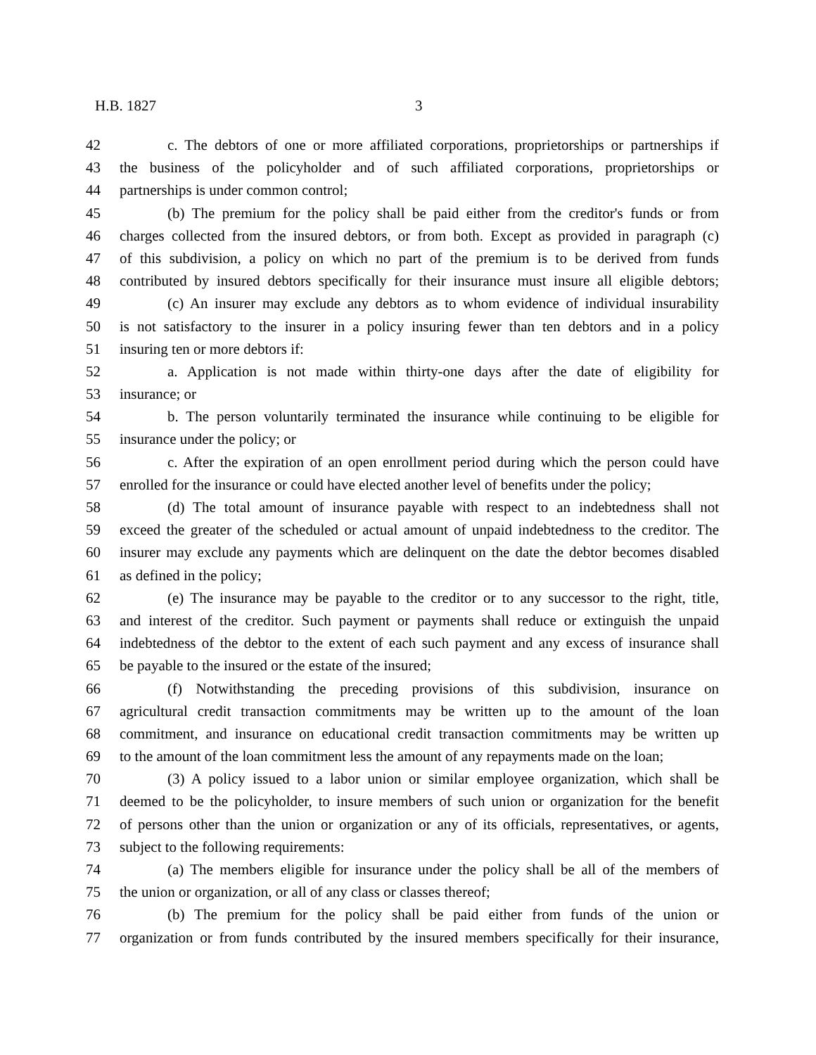H.B. 1827 3
42 c. The debtors of one or more affiliated corporations, proprietorships or partnerships if
43 the business of the policyholder and of such affiliated corporations, proprietorships or
44 partnerships is under common control;
45 (b) The premium for the policy shall be paid either from the creditor's funds or from
46 charges collected from the insured debtors, or from both. Except as provided in paragraph (c)
47 of this subdivision, a policy on which no part of the premium is to be derived from funds
48 contributed by insured debtors specifically for their insurance must insure all eligible debtors;
49 (c) An insurer may exclude any debtors as to whom evidence of individual insurability
50 is not satisfactory to the insurer in a policy insuring fewer than ten debtors and in a policy
51 insuring ten or more debtors if:
52 a. Application is not made within thirty-one days after the date of eligibility for
53 insurance; or
54 b. The person voluntarily terminated the insurance while continuing to be eligible for
55 insurance under the policy; or
56 c. After the expiration of an open enrollment period during which the person could have
57 enrolled for the insurance or could have elected another level of benefits under the policy;
58 (d) The total amount of insurance payable with respect to an indebtedness shall not
59 exceed the greater of the scheduled or actual amount of unpaid indebtedness to the creditor. The
60 insurer may exclude any payments which are delinquent on the date the debtor becomes disabled
61 as defined in the policy;
62 (e) The insurance may be payable to the creditor or to any successor to the right, title,
63 and interest of the creditor. Such payment or payments shall reduce or extinguish the unpaid
64 indebtedness of the debtor to the extent of each such payment and any excess of insurance shall
65 be payable to the insured or the estate of the insured;
66 (f) Notwithstanding the preceding provisions of this subdivision, insurance on
67 agricultural credit transaction commitments may be written up to the amount of the loan
68 commitment, and insurance on educational credit transaction commitments may be written up
69 to the amount of the loan commitment less the amount of any repayments made on the loan;
70 (3) A policy issued to a labor union or similar employee organization, which shall be
71 deemed to be the policyholder, to insure members of such union or organization for the benefit
72 of persons other than the union or organization or any of its officials, representatives, or agents,
73 subject to the following requirements:
74 (a) The members eligible for insurance under the policy shall be all of the members of
75 the union or organization, or all of any class or classes thereof;
76 (b) The premium for the policy shall be paid either from funds of the union or
77 organization or from funds contributed by the insured members specifically for their insurance,